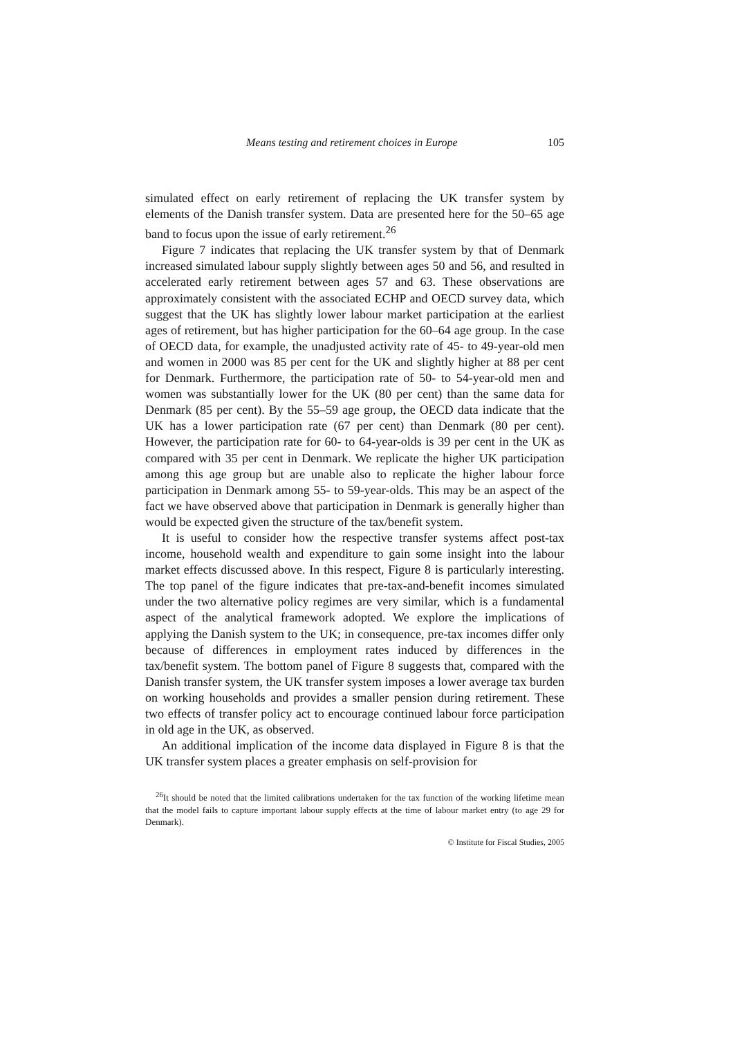Means testing and retirement choices in Europe 105
simulated effect on early retirement of replacing the UK transfer system by elements of the Danish transfer system. Data are presented here for the 50–65 age band to focus upon the issue of early retirement.<sup>26</sup>
Figure 7 indicates that replacing the UK transfer system by that of Denmark increased simulated labour supply slightly between ages 50 and 56, and resulted in accelerated early retirement between ages 57 and 63. These observations are approximately consistent with the associated ECHP and OECD survey data, which suggest that the UK has slightly lower labour market participation at the earliest ages of retirement, but has higher participation for the 60–64 age group. In the case of OECD data, for example, the unadjusted activity rate of 45- to 49-year-old men and women in 2000 was 85 per cent for the UK and slightly higher at 88 per cent for Denmark. Furthermore, the participation rate of 50- to 54-year-old men and women was substantially lower for the UK (80 per cent) than the same data for Denmark (85 per cent). By the 55–59 age group, the OECD data indicate that the UK has a lower participation rate (67 per cent) than Denmark (80 per cent). However, the participation rate for 60- to 64-year-olds is 39 per cent in the UK as compared with 35 per cent in Denmark. We replicate the higher UK participation among this age group but are unable also to replicate the higher labour force participation in Denmark among 55- to 59-year-olds. This may be an aspect of the fact we have observed above that participation in Denmark is generally higher than would be expected given the structure of the tax/benefit system.
It is useful to consider how the respective transfer systems affect post-tax income, household wealth and expenditure to gain some insight into the labour market effects discussed above. In this respect, Figure 8 is particularly interesting. The top panel of the figure indicates that pre-tax-and-benefit incomes simulated under the two alternative policy regimes are very similar, which is a fundamental aspect of the analytical framework adopted. We explore the implications of applying the Danish system to the UK; in consequence, pre-tax incomes differ only because of differences in employment rates induced by differences in the tax/benefit system. The bottom panel of Figure 8 suggests that, compared with the Danish transfer system, the UK transfer system imposes a lower average tax burden on working households and provides a smaller pension during retirement. These two effects of transfer policy act to encourage continued labour force participation in old age in the UK, as observed.
An additional implication of the income data displayed in Figure 8 is that the UK transfer system places a greater emphasis on self-provision for
<sup>26</sup> It should be noted that the limited calibrations undertaken for the tax function of the working lifetime mean that the model fails to capture important labour supply effects at the time of labour market entry (to age 29 for Denmark).
© Institute for Fiscal Studies, 2005